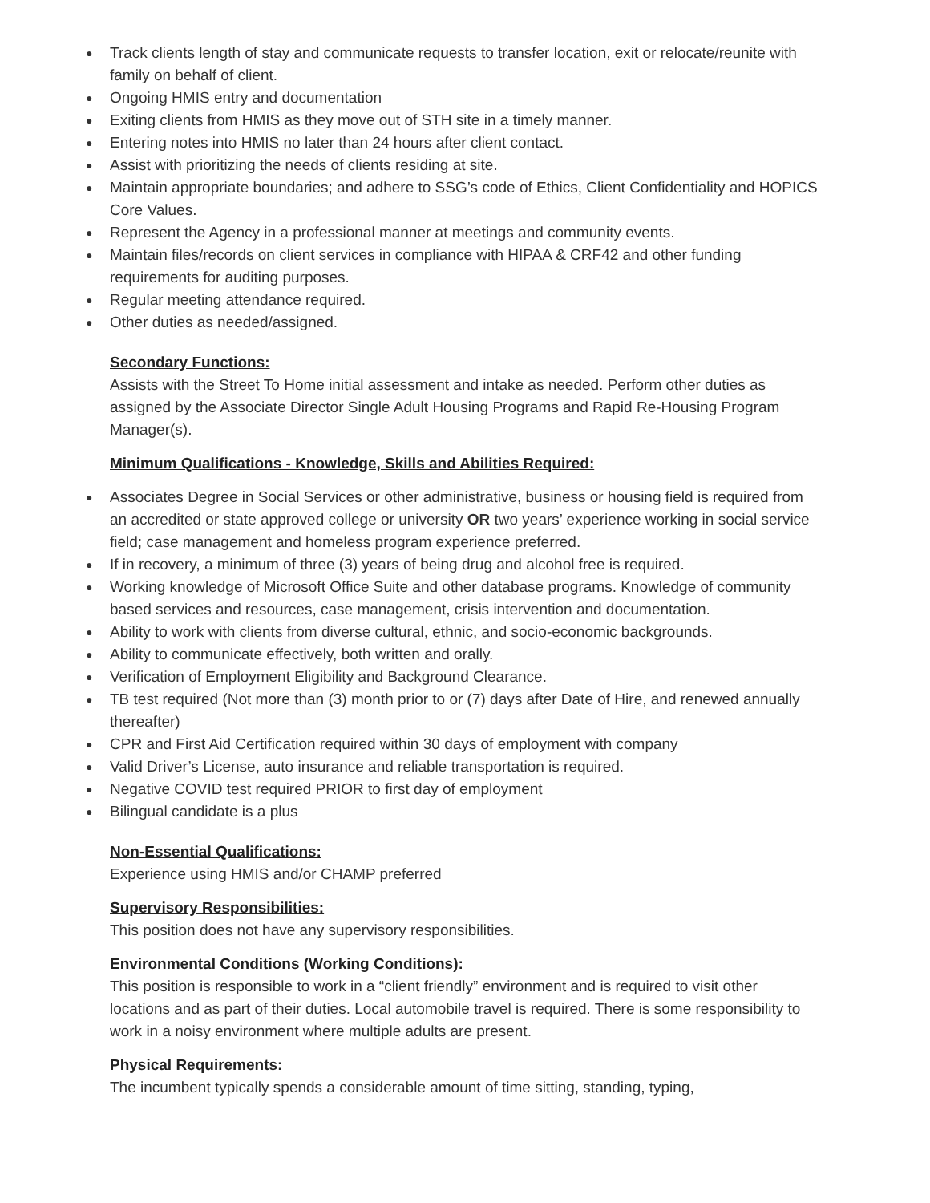● Track clients length of stay and communicate requests to transfer location, exit or relocate/reunite with family on behalf of client.
● Ongoing HMIS entry and documentation
● Exiting clients from HMIS as they move out of STH site in a timely manner.
● Entering notes into HMIS no later than 24 hours after client contact.
● Assist with prioritizing the needs of clients residing at site.
● Maintain appropriate boundaries; and adhere to SSG’s code of Ethics, Client Confidentiality and HOPICS Core Values.
● Represent the Agency in a professional manner at meetings and community events.
● Maintain files/records on client services in compliance with HIPAA & CRF42 and other funding requirements for auditing purposes.
● Regular meeting attendance required.
● Other duties as needed/assigned.
Secondary Functions:
Assists with the Street To Home initial assessment and intake as needed. Perform other duties as assigned by the Associate Director Single Adult Housing Programs and Rapid Re-Housing Program Manager(s).
Minimum Qualifications - Knowledge, Skills and Abilities Required:
● Associates Degree in Social Services or other administrative, business or housing field is required from an accredited or state approved college or university OR two years’ experience working in social service field; case management and homeless program experience preferred.
● If in recovery, a minimum of three (3) years of being drug and alcohol free is required.
● Working knowledge of Microsoft Office Suite and other database programs. Knowledge of community based services and resources, case management, crisis intervention and documentation.
● Ability to work with clients from diverse cultural, ethnic, and socio-economic backgrounds.
● Ability to communicate effectively, both written and orally.
● Verification of Employment Eligibility and Background Clearance.
● TB test required (Not more than (3) month prior to or (7) days after Date of Hire, and renewed annually thereafter)
● CPR and First Aid Certification required within 30 days of employment with company
● Valid Driver’s License, auto insurance and reliable transportation is required.
● Negative COVID test required PRIOR to first day of employment
● Bilingual candidate is a plus
Non-Essential Qualifications:
Experience using HMIS and/or CHAMP preferred
Supervisory Responsibilities:
This position does not have any supervisory responsibilities.
Environmental Conditions (Working Conditions):
This position is responsible to work in a “client friendly” environment and is required to visit other locations and as part of their duties. Local automobile travel is required. There is some responsibility to work in a noisy environment where multiple adults are present.
Physical Requirements:
The incumbent typically spends a considerable amount of time sitting, standing, typing,